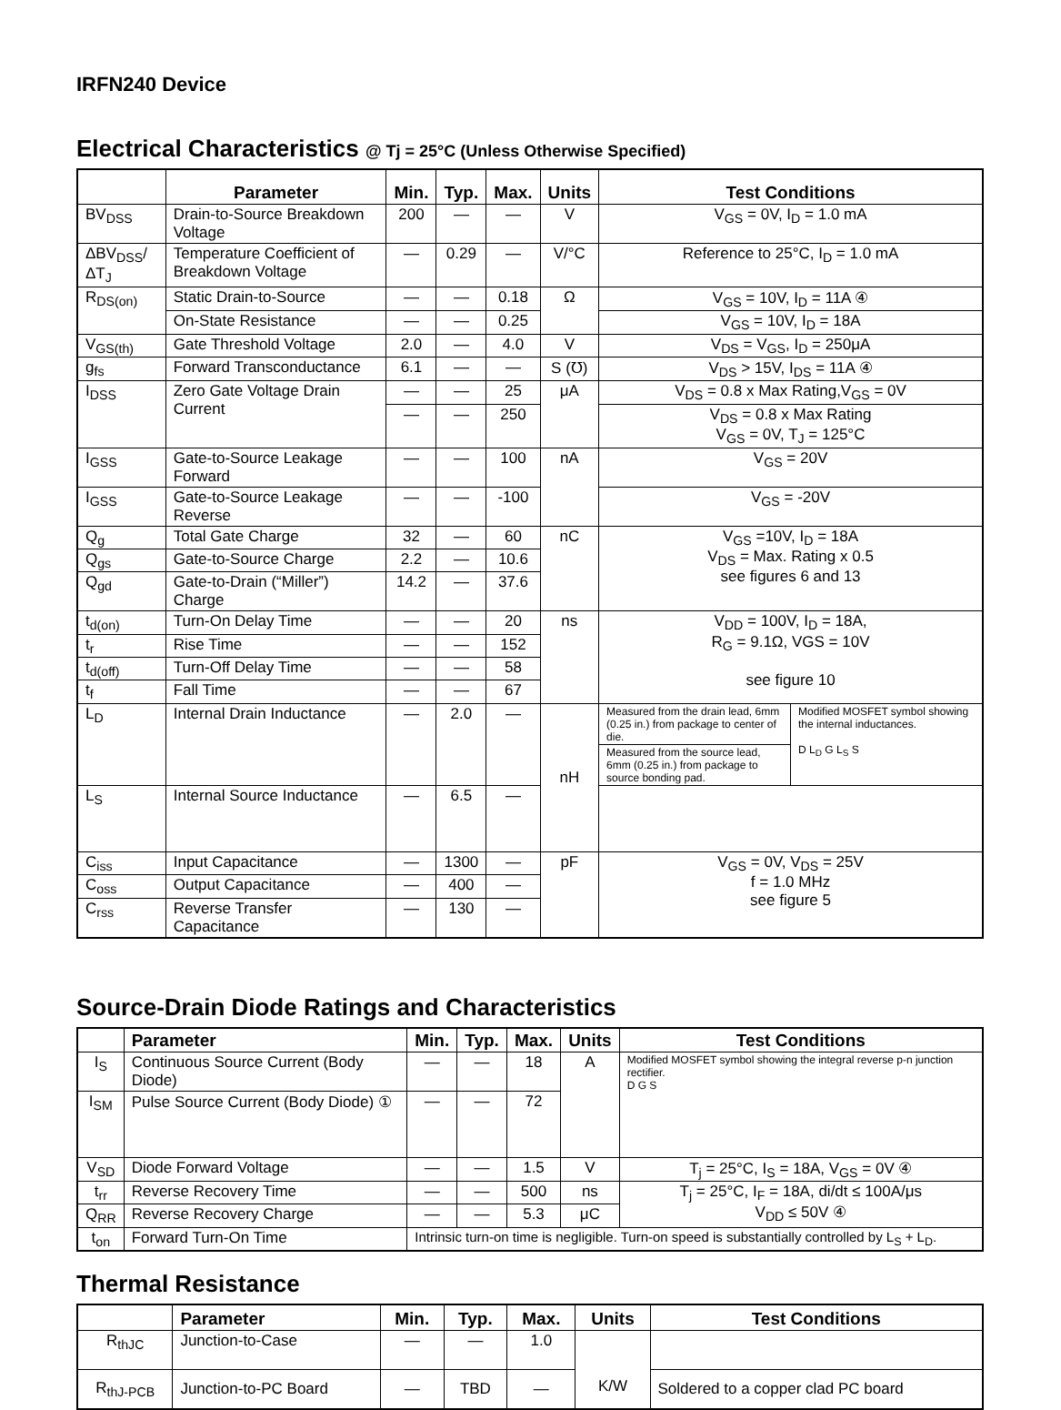IRFN240 Device
Electrical Characteristics @ Tj = 25°C (Unless Otherwise Specified)
| | Parameter | Min. | Typ. | Max. | Units | Test Conditions |
| --- | --- | --- | --- | --- | --- | --- |
| BV<sub>DSS</sub> | Drain-to-Source Breakdown Voltage | 200 | — | — | V | V<sub>GS</sub> = 0V, I<sub>D</sub> = 1.0 mA |
| ΔBV<sub>DSS</sub>/ΔT<sub>J</sub> | Temperature Coefficient of Breakdown Voltage | — | 0.29 | — | V/°C | Reference to 25°C, I<sub>D</sub> = 1.0 mA |
| R<sub>DS(on)</sub> | Static Drain-to-Source | — | — | 0.18 | Ω | V<sub>GS</sub> = 10V, I<sub>D</sub> = 11A ④ |
| | On-State Resistance | — | — | 0.25 | | V<sub>GS</sub> = 10V, I<sub>D</sub> = 18A |
| V<sub>GS(th)</sub> | Gate Threshold Voltage | 2.0 | — | 4.0 | V | V<sub>DS</sub> = V<sub>GS</sub>, I<sub>D</sub> = 250μA |
| g<sub>fs</sub> | Forward Transconductance | 6.1 | — | — | S (℧) | V<sub>DS</sub> > 15V, I<sub>DS</sub> = 11A ④ |
| I<sub>DSS</sub> | Zero Gate Voltage Drain Current | — | — | 25 | μA | V<sub>DS</sub> = 0.8 x Max Rating,V<sub>GS</sub> = 0V |
| | | — | — | 250 | | V<sub>DS</sub> = 0.8 x Max Rating V<sub>GS</sub> = 0V, T<sub>J</sub> = 125°C |
| I<sub>GSS</sub> | Gate-to-Source Leakage Forward | — | — | 100 | nA | V<sub>GS</sub> = 20V |
| I<sub>GSS</sub> | Gate-to-Source Leakage Reverse | — | — | -100 | | V<sub>GS</sub> = -20V |
| Q<sub>g</sub> | Total Gate Charge | 32 | — | 60 | nC | V<sub>GS</sub> =10V, I<sub>D</sub> = 18A V<sub>DS</sub> = Max. Rating x 0.5 see figures 6 and 13 |
| Q<sub>gs</sub> | Gate-to-Source Charge | 2.2 | — | 10.6 | | |
| Q<sub>gd</sub> | Gate-to-Drain (“Miller”) Charge | 14.2 | — | 37.6 | | |
| t<sub>d(on)</sub> | Turn-On Delay Time | — | — | 20 | ns | V<sub>DD</sub> = 100V, I<sub>D</sub> = 18A, R<sub>G</sub> = 9.1Ω, VGS = 10V see figure 10 |
| t<sub>r</sub> | Rise Time | — | — | 152 | | |
| t<sub>d(off)</sub> | Turn-Off Delay Time | — | — | 58 | | |
| t<sub>f</sub> | Fall Time | — | — | 67 | | |
| L<sub>D</sub> | Internal Drain Inductance | — | 2.0 | — | nH | / Measured from the drain lead, 6mm (0.25 in.) from package to center of die. / Modified MOSFET symbol showing the internal inductances. D L<sub>D</sub> G L<sub>S</sub> S / / Measured from the source lead, 6mm (0.25 in.) from package to source bonding pad. / / |
| L<sub>S</sub> | Internal Source Inductance | — | 6.5 | — | | |
| C<sub>iss</sub> | Input Capacitance | — | 1300 | — | pF | V<sub>GS</sub> = 0V, V<sub>DS</sub> = 25V f = 1.0 MHz see figure 5 |
| C<sub>oss</sub> | Output Capacitance | — | 400 | — | | |
| C<sub>rss</sub> | Reverse Transfer Capacitance | — | 130 | — | | |
Source-Drain Diode Ratings and Characteristics
| | Parameter | | Min. | Typ. | Max. | Units | Test Conditions |
| --- | --- | --- | --- | --- | --- | --- | --- |
| I<sub>S</sub> | Continuous Source Current (Body Diode) | | — | — | 18 | A | Modified MOSFET symbol showing the integral reverse p-n junction rectifier. D G S |
| I<sub>SM</sub> | Pulse Source Current (Body Diode) ① | | — | — | 72 | | |
| V<sub>SD</sub> | Diode Forward Voltage | | — | — | 1.5 | V | T<sub>j</sub> = 25°C, I<sub>S</sub> = 18A, V<sub>GS</sub> = 0V ④ |
| t<sub>rr</sub> | Reverse Recovery Time | | — | — | 500 | ns | T<sub>j</sub> = 25°C, I<sub>F</sub> = 18A, di/dt ≤ 100A/μs V<sub>DD</sub> ≤ 50V ④ |
| Q<sub>RR</sub> | Reverse Recovery Charge | | — | — | 5.3 | μC | |
| t<sub>on</sub> | Forward Turn-On Time | Intrinsic turn-on time is negligible. Turn-on speed is substantially controlled by L<sub>S</sub> + L<sub>D</sub>. | | | | | |
Thermal Resistance
| | Parameter | Min. | Typ. | Max. | Units | Test Conditions |
| --- | --- | --- | --- | --- | --- | --- |
| R<sub>thJC</sub> | Junction-to-Case | — | — | 1.0 | K/W | |
| R<sub>thJ-PCB</sub> | Junction-to-PC Board | — | TBD | — | | Soldered to a copper clad PC board |